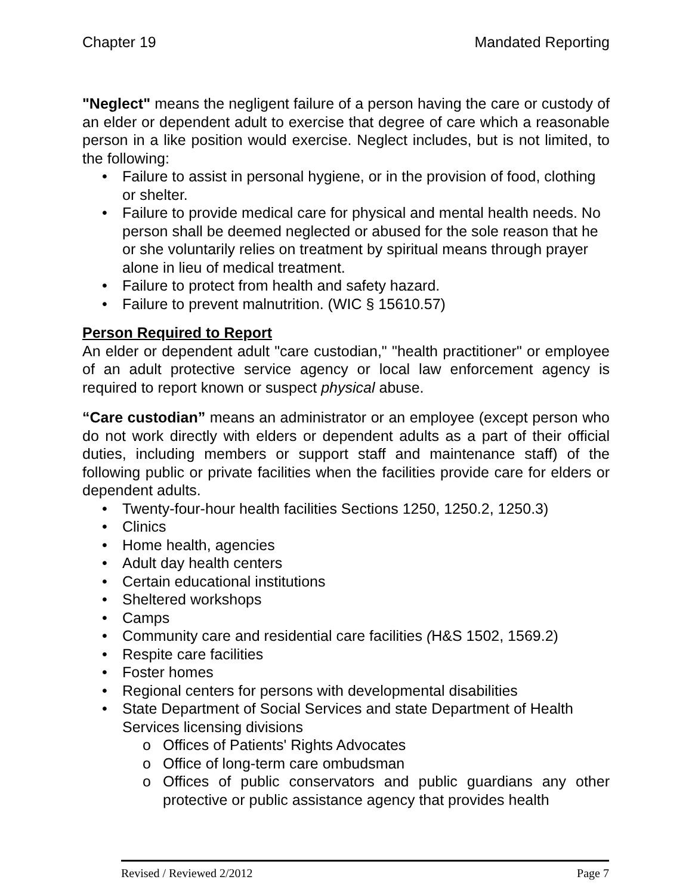Chapter 19 Mandated Reporting
"Neglect" means the negligent failure of a person having the care or custody of an elder or dependent adult to exercise that degree of care which a reasonable person in a like position would exercise. Neglect includes, but is not limited, to the following:
• Failure to assist in personal hygiene, or in the provision of food, clothing or shelter.
• Failure to provide medical care for physical and mental health needs. No person shall be deemed neglected or abused for the sole reason that he or she voluntarily relies on treatment by spiritual means through prayer alone in lieu of medical treatment.
• Failure to protect from health and safety hazard.
• Failure to prevent malnutrition. (WIC § 15610.57)
Person Required to Report
An elder or dependent adult "care custodian," "health practitioner" or employee of an adult protective service agency or local law enforcement agency is required to report known or suspect physical abuse.
“Care custodian” means an administrator or an employee (except person who do not work directly with elders or dependent adults as a part of their official duties, including members or support staff and maintenance staff) of the following public or private facilities when the facilities provide care for elders or dependent adults.
• Twenty-four-hour health facilities Sections 1250, 1250.2, 1250.3)
• Clinics
• Home health, agencies
• Adult day health centers
• Certain educational institutions
• Sheltered workshops
• Camps
• Community care and residential care facilities (H&S 1502, 1569.2)
• Respite care facilities
• Foster homes
• Regional centers for persons with developmental disabilities
• State Department of Social Services and state Department of Health Services licensing divisions
o Offices of Patients' Rights Advocates
o Office of long-term care ombudsman
o
Offices of public conservators and public guardians any other protective or public assistance agency that provides health
Revised / Reviewed 2/2012 Page 7